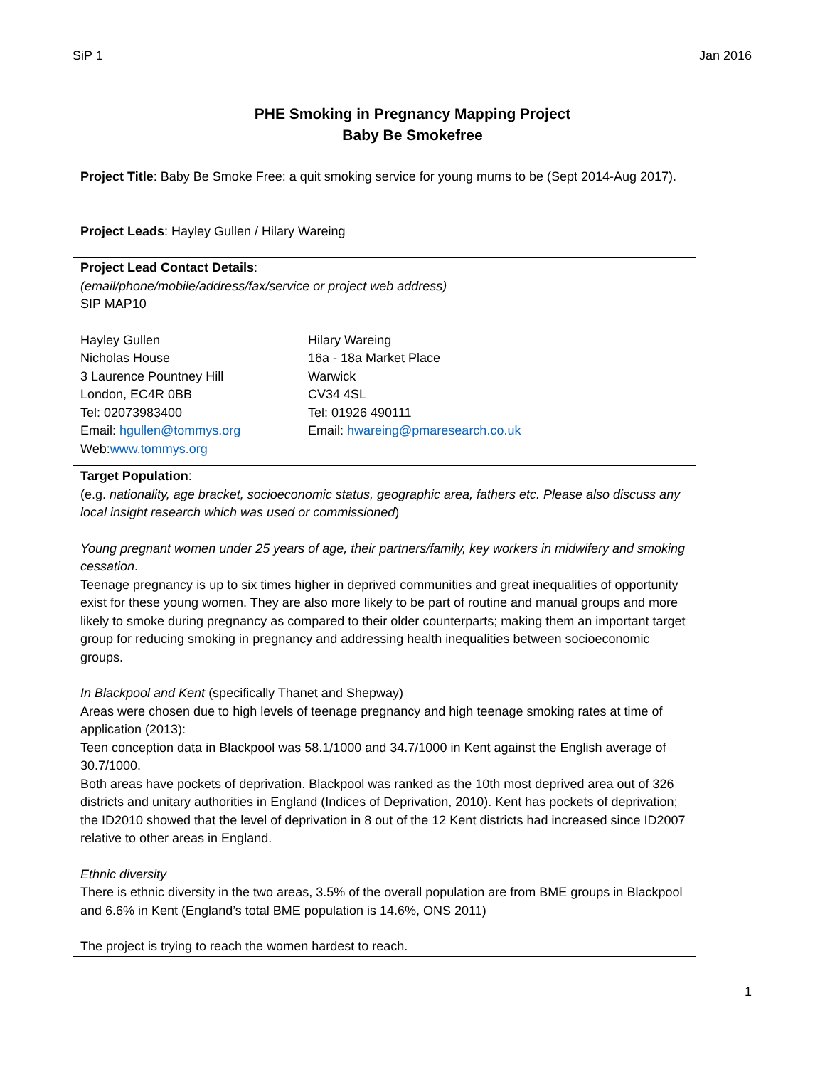SiP 1 Jan 2016
PHE Smoking in Pregnancy Mapping Project
Baby Be Smokefree
| Project Title : Baby Be Smoke Free: a quit smoking service for young mums to be (Sept 2014-Aug 2017). |
| Project Leads : Hayley Gullen / Hilary Wareing |
| Project Lead Contact Details : (email/phone/mobile/address/fax/service or project web address) SIP MAP10 Hayley Gullen Nicholas House 3 Laurence Pountney Hill London, EC4R 0BB Tel: 02073983400 Email: hgullen@tommys.org Web: www.tommys.org Hilary Wareing 16a - 18a Market Place Warwick CV34 4SL Tel: 01926 490111 Email: hwareing@pmaresearch.co.uk |
| Target Population : (e.g. nationality, age bracket, socioeconomic status, geographic area, fathers etc. Please also discuss any local insight research which was used or commissioned ) Young pregnant women under 25 years of age, their partners/family, key workers in midwifery and smoking cessation . Teenage pregnancy is up to six times higher in deprived communities and great inequalities of opportunity exist for these young women. They are also more likely to be part of routine and manual groups and more likely to smoke during pregnancy as compared to their older counterparts; making them an important target group for reducing smoking in pregnancy and addressing health inequalities between socioeconomic groups. In Blackpool and Kent (specifically Thanet and Shepway) Areas were chosen due to high levels of teenage pregnancy and high teenage smoking rates at time of application (2013): Teen conception data in Blackpool was 58.1/1000 and 34.7/1000 in Kent against the English average of 30.7/1000. Both areas have pockets of deprivation. Blackpool was ranked as the 10th most deprived area out of 326 districts and unitary authorities in England (Indices of Deprivation, 2010). Kent has pockets of deprivation; the ID2010 showed that the level of deprivation in 8 out of the 12 Kent districts had increased since ID2007 relative to other areas in England. Ethnic diversity There is ethnic diversity in the two areas, 3.5% of the overall population are from BME groups in Blackpool and 6.6% in Kent (England’s total BME population is 14.6%, ONS 2011) The project is trying to reach the women hardest to reach. |
1